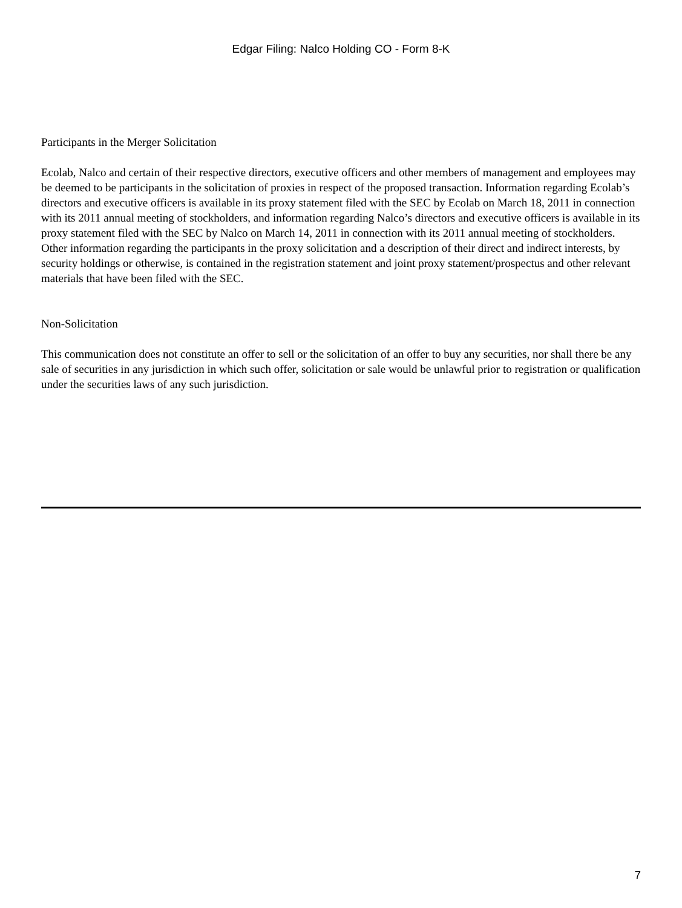Edgar Filing: Nalco Holding CO - Form 8-K
Participants in the Merger Solicitation
Ecolab, Nalco and certain of their respective directors, executive officers and other members of management and employees may be deemed to be participants in the solicitation of proxies in respect of the proposed transaction. Information regarding Ecolab’s directors and executive officers is available in its proxy statement filed with the SEC by Ecolab on March 18, 2011 in connection with its 2011 annual meeting of stockholders, and information regarding Nalco’s directors and executive officers is available in its proxy statement filed with the SEC by Nalco on March 14, 2011 in connection with its 2011 annual meeting of stockholders. Other information regarding the participants in the proxy solicitation and a description of their direct and indirect interests, by security holdings or otherwise, is contained in the registration statement and joint proxy statement/prospectus and other relevant materials that have been filed with the SEC.
Non-Solicitation
This communication does not constitute an offer to sell or the solicitation of an offer to buy any securities, nor shall there be any sale of securities in any jurisdiction in which such offer, solicitation or sale would be unlawful prior to registration or qualification under the securities laws of any such jurisdiction.
7